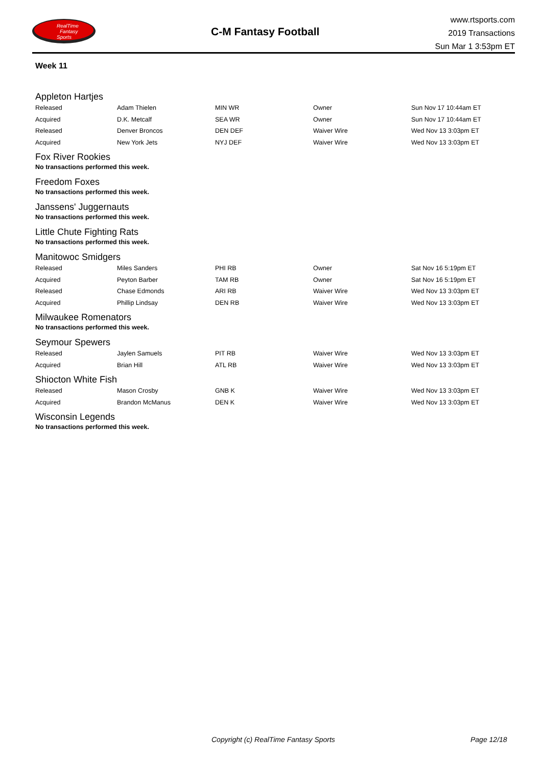RealTime
Fantasy
Sports
C-M Fantasy Football
www.rtsports.com
2019 Transactions
Sun Mar 1 3:53pm ET
Week 11
Appleton Hartjes
| Released | Adam Thielen | MIN WR | Owner | Sun Nov 17 10:44am ET |
| Acquired | D.K. Metcalf | SEA WR | Owner | Sun Nov 17 10:44am ET |
| Released | Denver Broncos | DEN DEF | Waiver Wire | Wed Nov 13 3:03pm ET |
| Acquired | New York Jets | NYJ DEF | Waiver Wire | Wed Nov 13 3:03pm ET |
Fox River Rookies
No transactions performed this week.
Freedom Foxes
No transactions performed this week.
Janssens' Juggernauts
No transactions performed this week.
Little Chute Fighting Rats
No transactions performed this week.
Manitowoc Smidgers
| Released | Miles Sanders | PHI RB | Owner | Sat Nov 16 5:19pm ET |
| Acquired | Peyton Barber | TAM RB | Owner | Sat Nov 16 5:19pm ET |
| Released | Chase Edmonds | ARI RB | Waiver Wire | Wed Nov 13 3:03pm ET |
| Acquired | Phillip Lindsay | DEN RB | Waiver Wire | Wed Nov 13 3:03pm ET |
Milwaukee Romenators
No transactions performed this week.
Seymour Spewers
| Released | Jaylen Samuels | PIT RB | Waiver Wire | Wed Nov 13 3:03pm ET |
| Acquired | Brian Hill | ATL RB | Waiver Wire | Wed Nov 13 3:03pm ET |
Shiocton White Fish
| Released | Mason Crosby | GNB K | Waiver Wire | Wed Nov 13 3:03pm ET |
| Acquired | Brandon McManus | DEN K | Waiver Wire | Wed Nov 13 3:03pm ET |
Wisconsin Legends
No transactions performed this week.
Copyright (c) RealTime Fantasy Sports Page 12/18